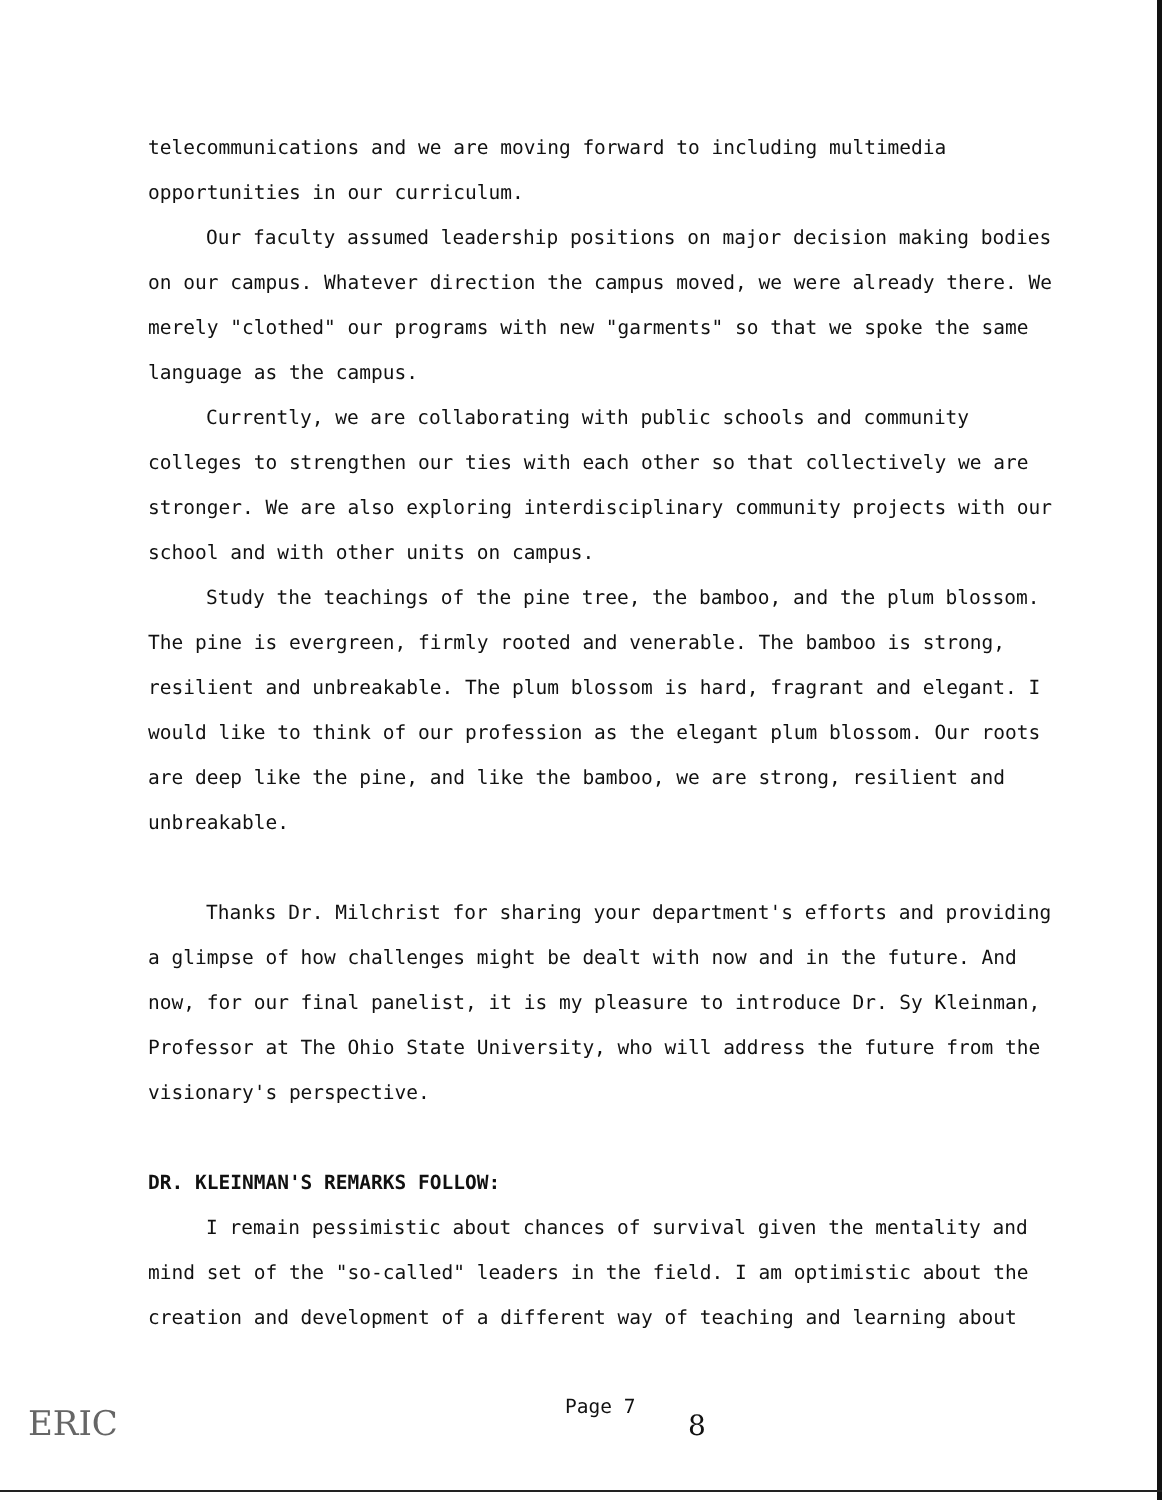telecommunications and we are moving forward to including multimedia opportunities in our curriculum.
Our faculty assumed leadership positions on major decision making bodies on our campus. Whatever direction the campus moved, we were already there. We merely "clothed" our programs with new "garments" so that we spoke the same language as the campus.
Currently, we are collaborating with public schools and community colleges to strengthen our ties with each other so that collectively we are stronger. We are also exploring interdisciplinary community projects with our school and with other units on campus.
Study the teachings of the pine tree, the bamboo, and the plum blossom. The pine is evergreen, firmly rooted and venerable. The bamboo is strong, resilient and unbreakable. The plum blossom is hard, fragrant and elegant. I would like to think of our profession as the elegant plum blossom. Our roots are deep like the pine, and like the bamboo, we are strong, resilient and unbreakable.
Thanks Dr. Milchrist for sharing your department's efforts and providing a glimpse of how challenges might be dealt with now and in the future. And now, for our final panelist, it is my pleasure to introduce Dr. Sy Kleinman, Professor at The Ohio State University, who will address the future from the visionary's perspective.
DR. KLEINMAN'S REMARKS FOLLOW:
I remain pessimistic about chances of survival given the mentality and mind set of the "so-called" leaders in the field. I am optimistic about the creation and development of a different way of teaching and learning about
ERIC Page 7
8